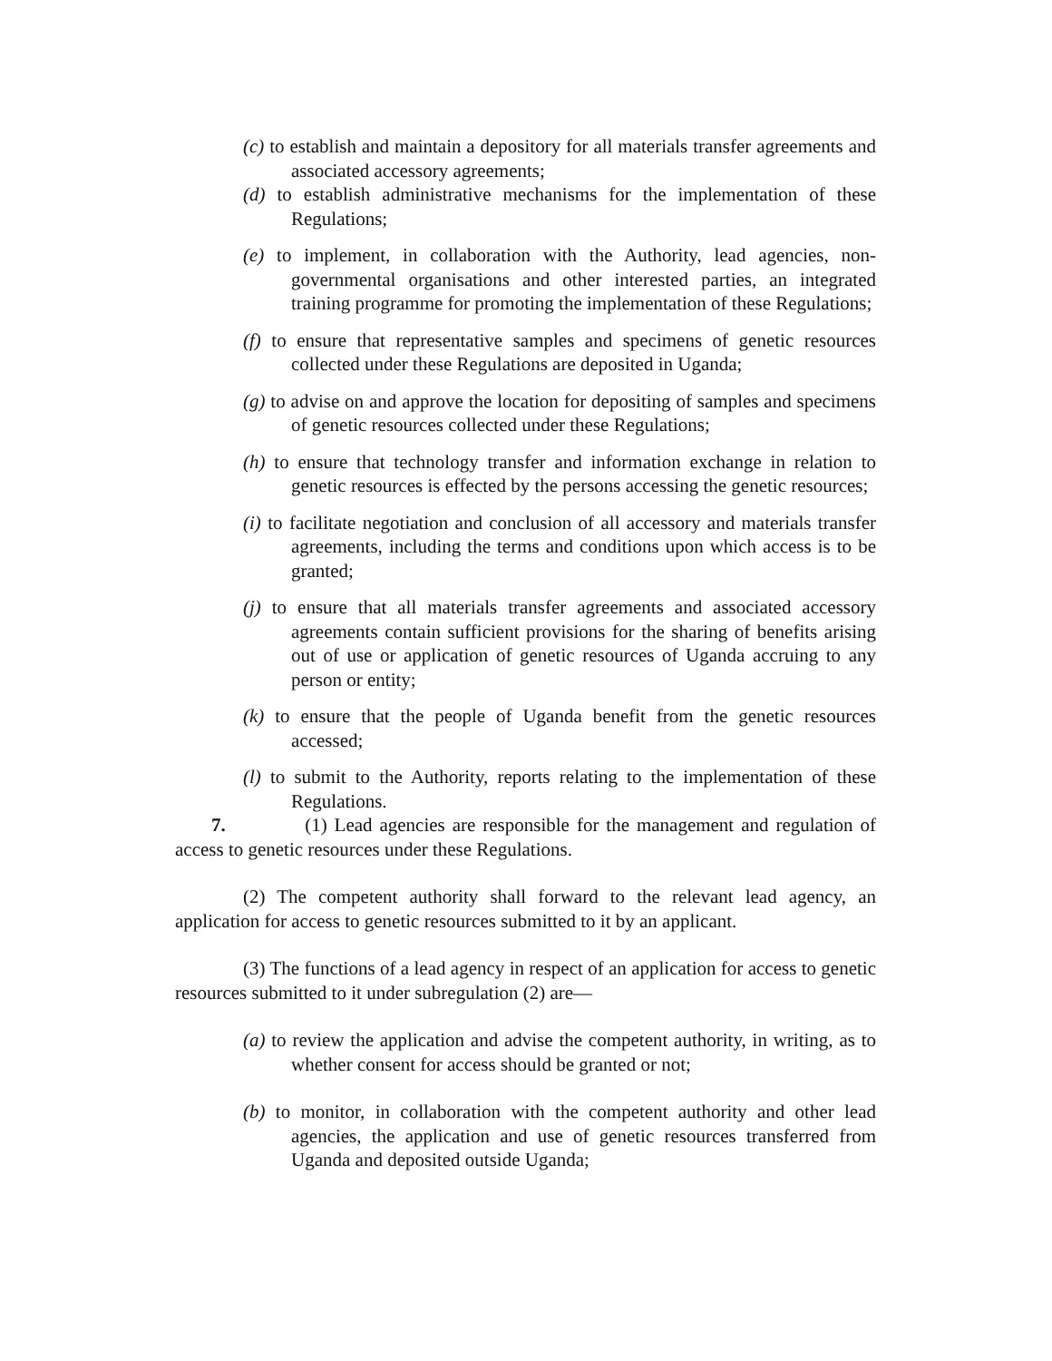(c) to establish and maintain a depository for all materials transfer agreements and associated accessory agreements;
(d) to establish administrative mechanisms for the implementation of these Regulations;
(e) to implement, in collaboration with the Authority, lead agencies, non-governmental organisations and other interested parties, an integrated training programme for promoting the implementation of these Regulations;
(f) to ensure that representative samples and specimens of genetic resources collected under these Regulations are deposited in Uganda;
(g) to advise on and approve the location for depositing of samples and specimens of genetic resources collected under these Regulations;
(h) to ensure that technology transfer and information exchange in relation to genetic resources is effected by the persons accessing the genetic resources;
(i) to facilitate negotiation and conclusion of all accessory and materials transfer agreements, including the terms and conditions upon which access is to be granted;
(j) to ensure that all materials transfer agreements and associated accessory agreements contain sufficient provisions for the sharing of benefits arising out of use or application of genetic resources of Uganda accruing to any person or entity;
(k) to ensure that the people of Uganda benefit from the genetic resources accessed;
(l) to submit to the Authority, reports relating to the implementation of these Regulations.
7. (1) Lead agencies are responsible for the management and regulation of access to genetic resources under these Regulations.
(2) The competent authority shall forward to the relevant lead agency, an application for access to genetic resources submitted to it by an applicant.
(3) The functions of a lead agency in respect of an application for access to genetic resources submitted to it under subregulation (2) are—
(a) to review the application and advise the competent authority, in writing, as to whether consent for access should be granted or not;
(b) to monitor, in collaboration with the competent authority and other lead agencies, the application and use of genetic resources transferred from Uganda and deposited outside Uganda;